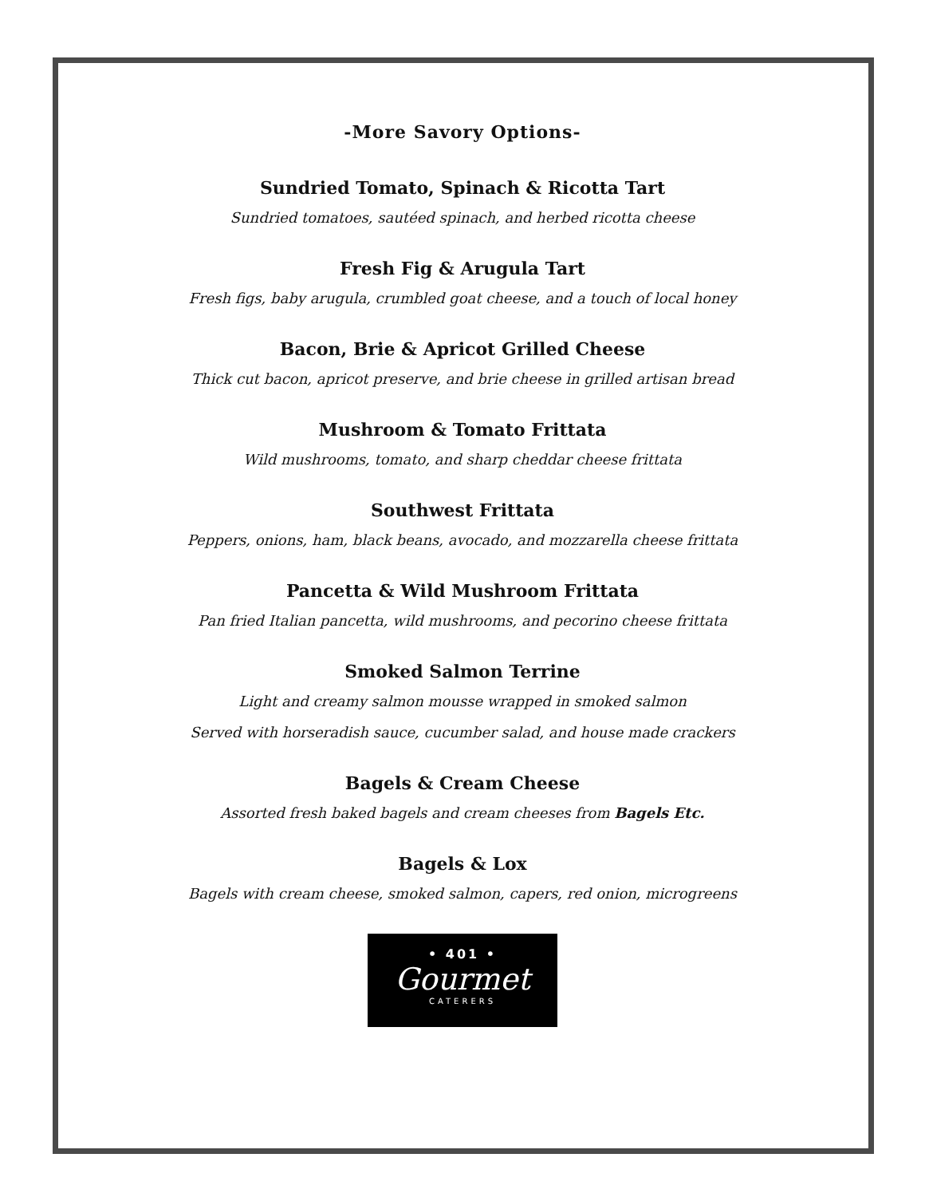-More Savory Options-
Sundried Tomato, Spinach & Ricotta Tart
Sundried tomatoes, sautéed spinach, and herbed ricotta cheese
Fresh Fig & Arugula Tart
Fresh figs, baby arugula, crumbled goat cheese, and a touch of local honey
Bacon, Brie & Apricot Grilled Cheese
Thick cut bacon, apricot preserve, and brie cheese in grilled artisan bread
Mushroom & Tomato Frittata
Wild mushrooms, tomato, and sharp cheddar cheese frittata
Southwest Frittata
Peppers, onions, ham, black beans, avocado, and mozzarella cheese frittata
Pancetta & Wild Mushroom Frittata
Pan fried Italian pancetta, wild mushrooms, and pecorino cheese frittata
Smoked Salmon Terrine
Light and creamy salmon mousse wrapped in smoked salmon
Served with horseradish sauce, cucumber salad, and house made crackers
Bagels & Cream Cheese
Assorted fresh baked bagels and cream cheeses from Bagels Etc.
Bagels & Lox
Bagels with cream cheese, smoked salmon, capers, red onion, microgreens
• 401 •
Gourmet
CATERERS